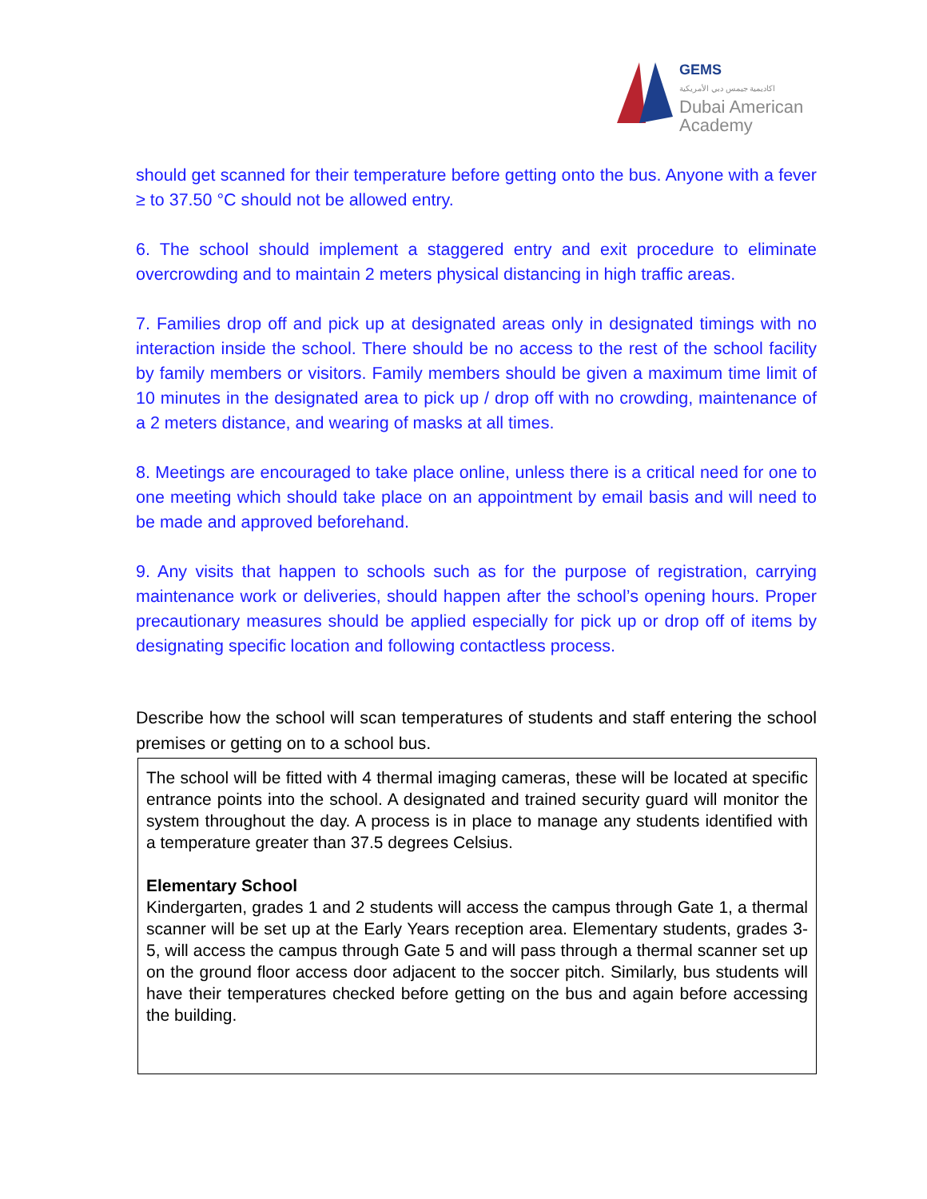GEMS
اكاديمية جيمس دبي الأمريكية
Dubai American
Academy
should get scanned for their temperature before getting onto the bus. Anyone with a fever ≥ to 37.50 °C should not be allowed entry.
6. The school should implement a staggered entry and exit procedure to eliminate overcrowding and to maintain 2 meters physical distancing in high traffic areas.
7. Families drop off and pick up at designated areas only in designated timings with no interaction inside the school. There should be no access to the rest of the school facility by family members or visitors. Family members should be given a maximum time limit of 10 minutes in the designated area to pick up / drop off with no crowding, maintenance of a 2 meters distance, and wearing of masks at all times.
8. Meetings are encouraged to take place online, unless there is a critical need for one to one meeting which should take place on an appointment by email basis and will need to be made and approved beforehand.
9. Any visits that happen to schools such as for the purpose of registration, carrying maintenance work or deliveries, should happen after the school’s opening hours. Proper precautionary measures should be applied especially for pick up or drop off of items by designating specific location and following contactless process.
Describe how the school will scan temperatures of students and staff entering the school premises or getting on to a school bus.
The school will be fitted with 4 thermal imaging cameras, these will be located at specific entrance points into the school. A designated and trained security guard will monitor the system throughout the day. A process is in place to manage any students identified with a temperature greater than 37.5 degrees Celsius.
Elementary School
Kindergarten, grades 1 and 2 students will access the campus through Gate 1, a thermal scanner will be set up at the Early Years reception area. Elementary students, grades 3-5, will access the campus through Gate 5 and will pass through a thermal scanner set up on the ground floor access door adjacent to the soccer pitch. Similarly, bus students will have their temperatures checked before getting on the bus and again before accessing the building.